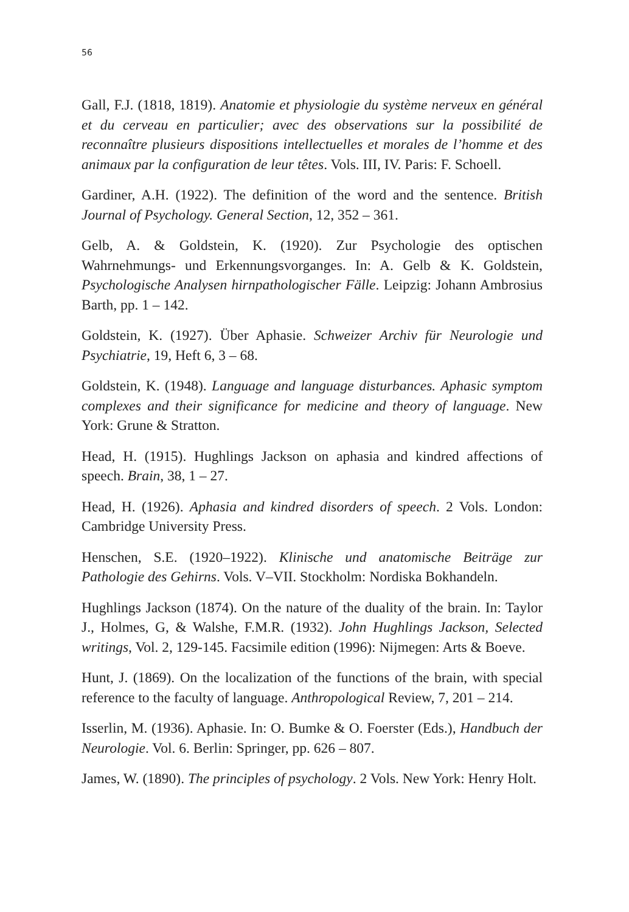56
Gall, F.J. (1818, 1819). Anatomie et physiologie du système nerveux en général et du cerveau en particulier; avec des observations sur la possibilité de reconnaître plusieurs dispositions intellectuelles et morales de l’homme et des animaux par la configuration de leur têtes. Vols. III, IV. Paris: F. Schoell.
Gardiner, A.H. (1922). The definition of the word and the sentence. British Journal of Psychology. General Section, 12, 352 – 361.
Gelb, A. & Goldstein, K. (1920). Zur Psychologie des optischen Wahrnehmungs- und Erkennungsvorganges. In: A. Gelb & K. Goldstein, Psychologische Analysen hirnpathologischer Fälle. Leipzig: Johann Ambrosius Barth, pp. 1 – 142.
Goldstein, K. (1927). Über Aphasie. Schweizer Archiv für Neurologie und Psychiatrie, 19, Heft 6, 3 – 68.
Goldstein, K. (1948). Language and language disturbances. Aphasic symptom complexes and their significance for medicine and theory of language. New York: Grune & Stratton.
Head, H. (1915). Hughlings Jackson on aphasia and kindred affections of speech. Brain, 38, 1 – 27.
Head, H. (1926). Aphasia and kindred disorders of speech. 2 Vols. London: Cambridge University Press.
Henschen, S.E. (1920–1922). Klinische und anatomische Beiträge zur Pathologie des Gehirns. Vols. V–VII. Stockholm: Nordiska Bokhandeln.
Hughlings Jackson (1874). On the nature of the duality of the brain. In: Taylor J., Holmes, G, & Walshe, F.M.R. (1932). John Hughlings Jackson, Selected writings, Vol. 2, 129-145. Facsimile edition (1996): Nijmegen: Arts & Boeve.
Hunt, J. (1869). On the localization of the functions of the brain, with special reference to the faculty of language. Anthropological Review, 7, 201 – 214.
Isserlin, M. (1936). Aphasie. In: O. Bumke & O. Foerster (Eds.), Handbuch der Neurologie. Vol. 6. Berlin: Springer, pp. 626 – 807.
James, W. (1890). The principles of psychology. 2 Vols. New York: Henry Holt.